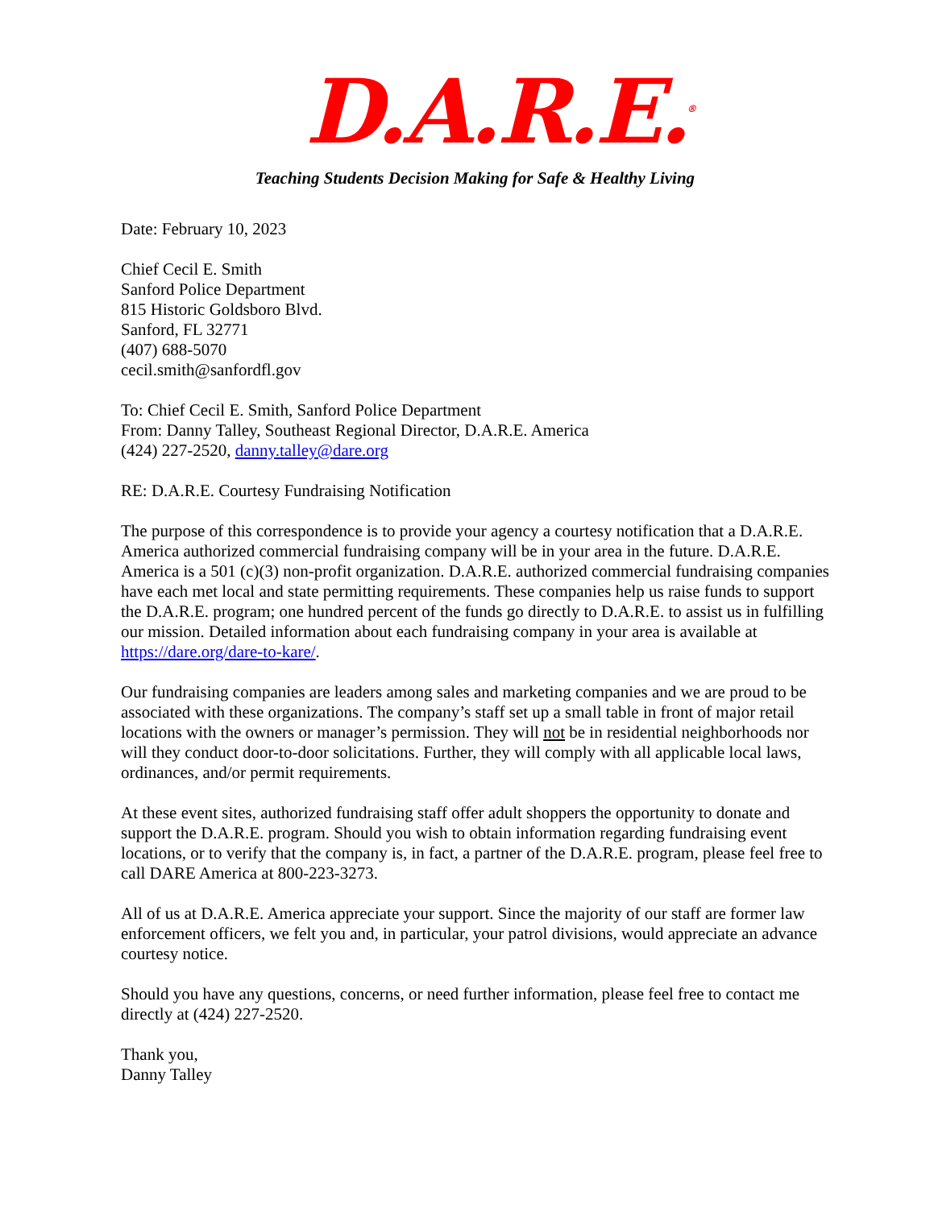D.A.R.E.<sup>®</sup>
Teaching Students Decision Making for Safe & Healthy Living
Date: February 10, 2023
Chief Cecil E. Smith
Sanford Police Department
815 Historic Goldsboro Blvd.
Sanford, FL 32771
(407) 688-5070
cecil.smith@sanfordfl.gov
To: Chief Cecil E. Smith, Sanford Police Department
From: Danny Talley, Southeast Regional Director, D.A.R.E. America
(424) 227-2520, danny.talley@dare.org
RE: D.A.R.E. Courtesy Fundraising Notification
The purpose of this correspondence is to provide your agency a courtesy notification that a D.A.R.E. America authorized commercial fundraising company will be in your area in the future. D.A.R.E. America is a 501 (c)(3) non-profit organization. D.A.R.E. authorized commercial fundraising companies have each met local and state permitting requirements. These companies help us raise funds to support the D.A.R.E. program; one hundred percent of the funds go directly to D.A.R.E. to assist us in fulfilling our mission. Detailed information about each fundraising company in your area is available at https://dare.org/dare-to-kare/.
Our fundraising companies are leaders among sales and marketing companies and we are proud to be associated with these organizations. The company’s staff set up a small table in front of major retail locations with the owners or manager’s permission. They will not be in residential neighborhoods nor will they conduct door-to-door solicitations. Further, they will comply with all applicable local laws, ordinances, and/or permit requirements.
At these event sites, authorized fundraising staff offer adult shoppers the opportunity to donate and support the D.A.R.E. program. Should you wish to obtain information regarding fundraising event locations, or to verify that the company is, in fact, a partner of the D.A.R.E. program, please feel free to call DARE America at 800-223-3273.
All of us at D.A.R.E. America appreciate your support. Since the majority of our staff are former law enforcement officers, we felt you and, in particular, your patrol divisions, would appreciate an advance courtesy notice.
Should you have any questions, concerns, or need further information, please feel free to contact me directly at (424) 227-2520.
Thank you,
Danny Talley